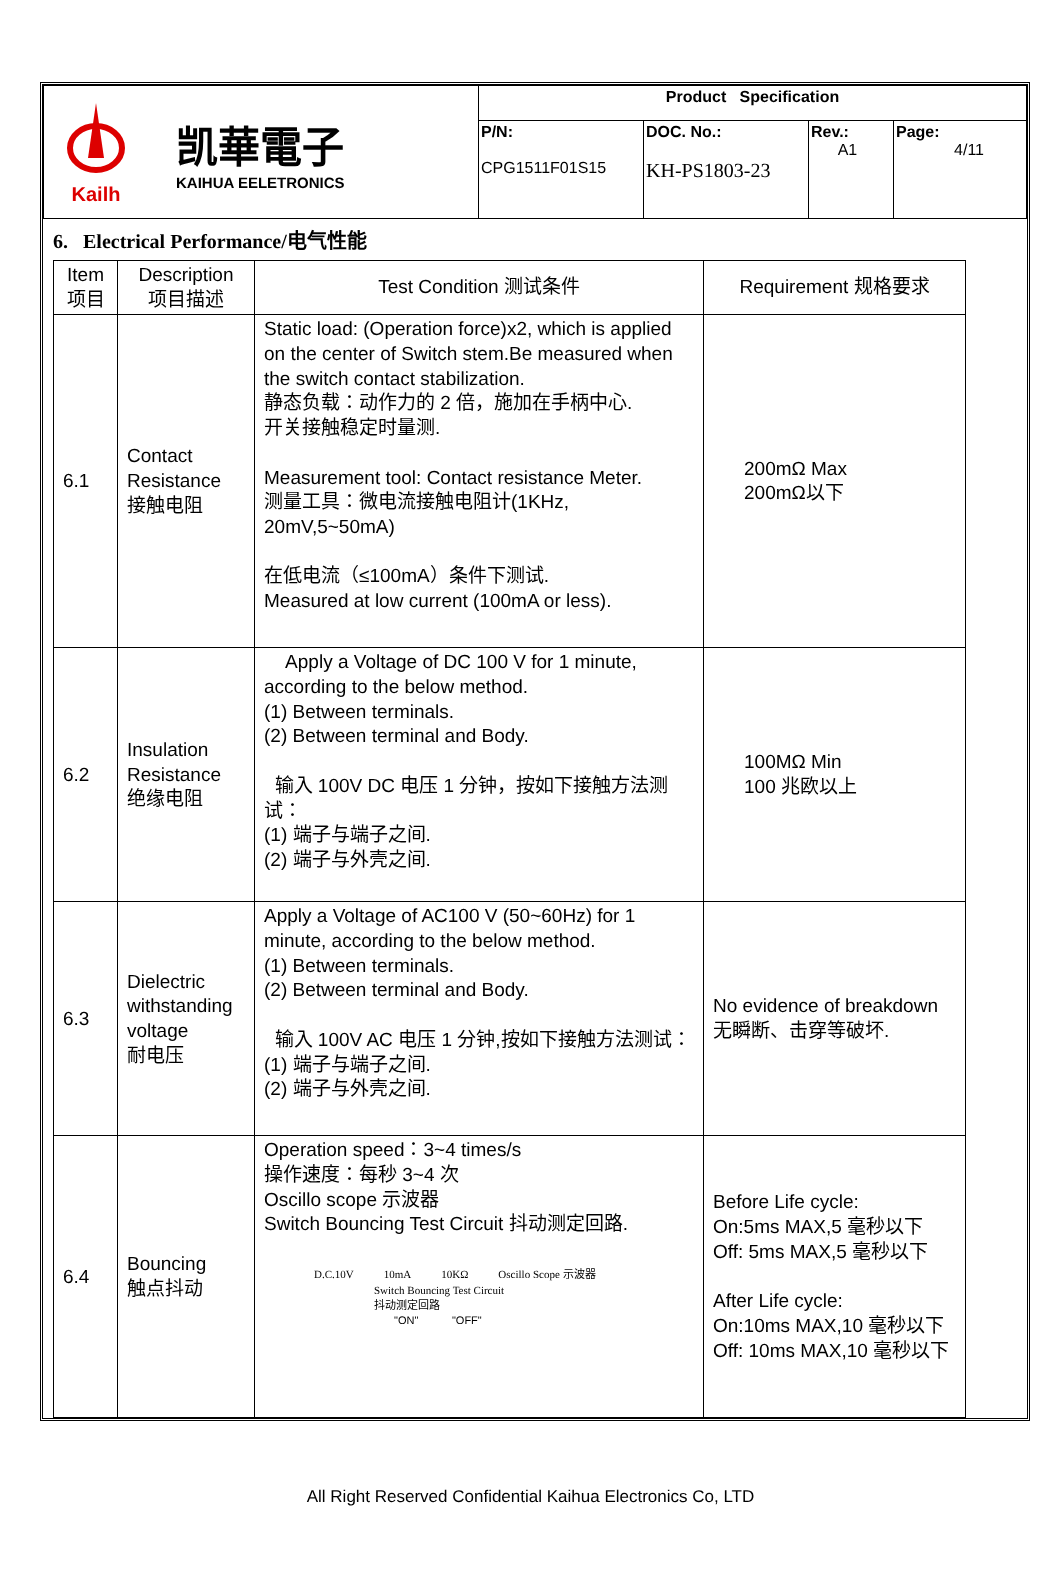| Kailh 凯華電子 KAIHUA EELETRONICS | Product Specification | | | |
| | P/N: CPG1511F01S15 | DOC. No.: KH-PS1803-23 | Rev.: A1 | Page: 4/11 |
6. Electrical Performance/电气性能
| Item 项目 | Description 项目描述 | Test Condition 测试条件 | Requirement 规格要求 |
| --- | --- | --- | --- |
| 6.1 | Contact Resistance 接触电阻 | Static load: (Operation force)x2, which is applied on the center of Switch stem.Be measured when the switch contact stabilization. 静态负载：动作力的 2 倍，施加在手柄中心. 开关接触稳定时量测. Measurement tool: Contact resistance Meter. 测量工具：微电流接触电阻计(1KHz, 20mV,5~50mA) 在低电流（≤100mA）条件下测试. Measured at low current (100mA or less). | 200mΩ Max 200mΩ以下 |
| 6.2 | Insulation Resistance 绝缘电阻 | Apply a Voltage of DC 100 V for 1 minute, according to the below method. (1) Between terminals. (2) Between terminal and Body. 输入 100V DC 电压 1 分钟，按如下接触方法测试： (1) 端子与端子之间. (2) 端子与外壳之间. | 100MΩ Min 100 兆欧以上 |
| 6.3 | Dielectric withstanding voltage 耐电压 | Apply a Voltage of AC100 V (50~60Hz) for 1 minute, according to the below method. (1) Between terminals. (2) Between terminal and Body. 输入 100V AC 电压 1 分钟,按如下接触方法测试： (1) 端子与端子之间. (2) 端子与外壳之间. | No evidence of breakdown 无瞬断、击穿等破坏. |
| 6.4 | Bouncing 触点抖动 | Operation speed：3~4 times/s 操作速度：每秒 3~4 次 Oscillo scope 示波器 Switch Bouncing Test Circuit 抖动测定回路. D.C.10V 10mA 10KΩ Oscillo Scope 示波器 Switch Bouncing Test Circuit 抖动测定回路 "ON" "OFF" | Before Life cycle: On:5ms MAX,5 毫秒以下 Off: 5ms MAX,5 毫秒以下 After Life cycle: On:10ms MAX,10 毫秒以下 Off: 10ms MAX,10 毫秒以下 |
All Right Reserved Confidential Kaihua Electronics Co, LTD